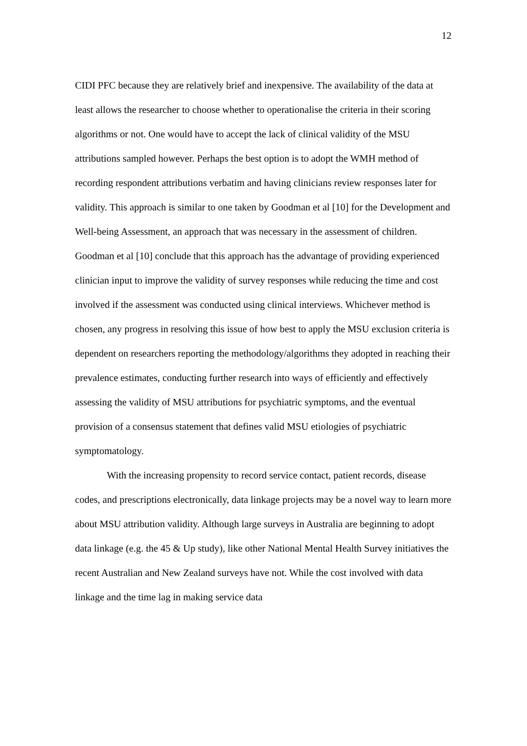12
CIDI PFC because they are relatively brief and inexpensive. The availability of the data at least allows the researcher to choose whether to operationalise the criteria in their scoring algorithms or not. One would have to accept the lack of clinical validity of the MSU attributions sampled however. Perhaps the best option is to adopt the WMH method of recording respondent attributions verbatim and having clinicians review responses later for validity. This approach is similar to one taken by Goodman et al [10] for the Development and Well-being Assessment, an approach that was necessary in the assessment of children. Goodman et al [10] conclude that this approach has the advantage of providing experienced clinician input to improve the validity of survey responses while reducing the time and cost involved if the assessment was conducted using clinical interviews. Whichever method is chosen, any progress in resolving this issue of how best to apply the MSU exclusion criteria is dependent on researchers reporting the methodology/algorithms they adopted in reaching their prevalence estimates, conducting further research into ways of efficiently and effectively assessing the validity of MSU attributions for psychiatric symptoms, and the eventual provision of a consensus statement that defines valid MSU etiologies of psychiatric symptomatology.
With the increasing propensity to record service contact, patient records, disease codes, and prescriptions electronically, data linkage projects may be a novel way to learn more about MSU attribution validity. Although large surveys in Australia are beginning to adopt data linkage (e.g. the 45 & Up study), like other National Mental Health Survey initiatives the recent Australian and New Zealand surveys have not. While the cost involved with data linkage and the time lag in making service data